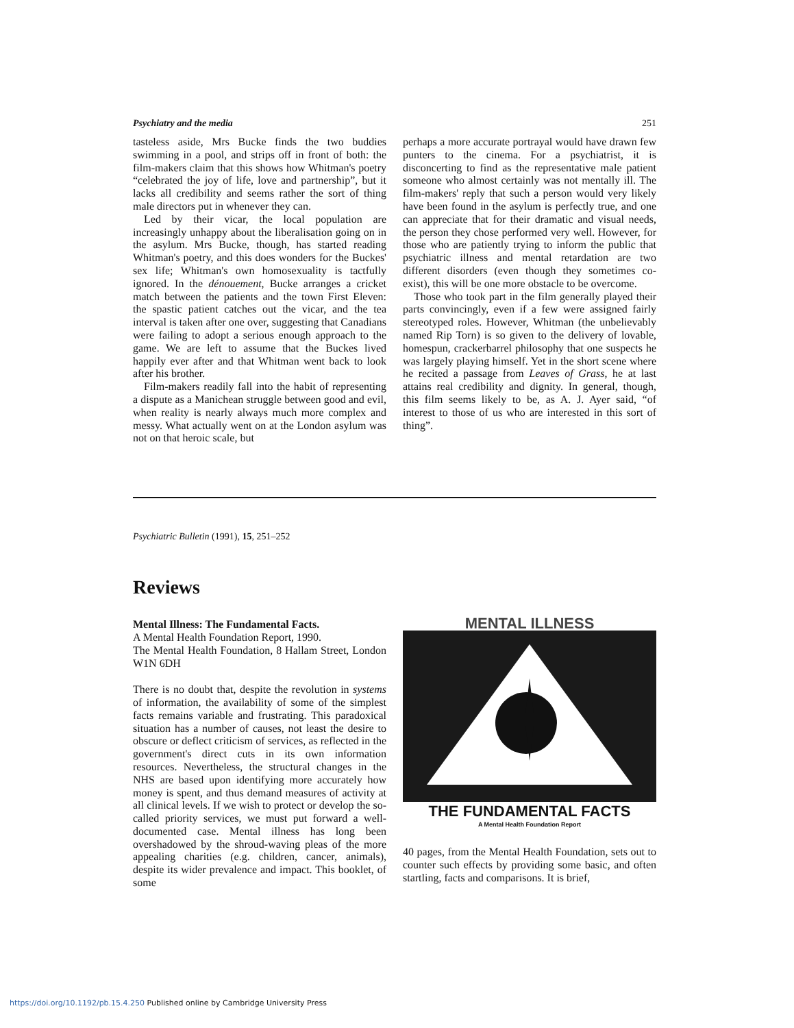Psychiatry and the media 251
tasteless aside, Mrs Bucke finds the two buddies swimming in a pool, and strips off in front of both: the film-makers claim that this shows how Whitman's poetry “celebrated the joy of life, love and partnership”, but it lacks all credibility and seems rather the sort of thing male directors put in whenever they can.
Led by their vicar, the local population are increasingly unhappy about the liberalisation going on in the asylum. Mrs Bucke, though, has started reading Whitman's poetry, and this does wonders for the Buckes' sex life; Whitman's own homosexuality is tactfully ignored. In the dénouement, Bucke arranges a cricket match between the patients and the town First Eleven: the spastic patient catches out the vicar, and the tea interval is taken after one over, suggesting that Canadians were failing to adopt a serious enough approach to the game. We are left to assume that the Buckes lived happily ever after and that Whitman went back to look after his brother.
Film-makers readily fall into the habit of representing a dispute as a Manichean struggle between good and evil, when reality is nearly always much more complex and messy. What actually went on at the London asylum was not on that heroic scale, but
perhaps a more accurate portrayal would have drawn few punters to the cinema. For a psychiatrist, it is disconcerting to find as the representative male patient someone who almost certainly was not mentally ill. The film-makers' reply that such a person would very likely have been found in the asylum is perfectly true, and one can appreciate that for their dramatic and visual needs, the person they chose performed very well. However, for those who are patiently trying to inform the public that psychiatric illness and mental retardation are two different disorders (even though they sometimes co-exist), this will be one more obstacle to be overcome.
Those who took part in the film generally played their parts convincingly, even if a few were assigned fairly stereotyped roles. However, Whitman (the unbelievably named Rip Torn) is so given to the delivery of lovable, homespun, crackerbarrel philosophy that one suspects he was largely playing himself. Yet in the short scene where he recited a passage from Leaves of Grass, he at last attains real credibility and dignity. In general, though, this film seems likely to be, as A. J. Ayer said, “of interest to those of us who are interested in this sort of thing”.
Psychiatric Bulletin (1991), 15, 251–252
Reviews
Mental Illness: The Fundamental Facts.
A Mental Health Foundation Report, 1990.
The Mental Health Foundation, 8 Hallam Street, London W1N 6DH
There is no doubt that, despite the revolution in systems of information, the availability of some of the simplest facts remains variable and frustrating. This paradoxical situation has a number of causes, not least the desire to obscure or deflect criticism of services, as reflected in the government's direct cuts in its own information resources. Nevertheless, the structural changes in the NHS are based upon identifying more accurately how money is spent, and thus demand measures of activity at all clinical levels. If we wish to protect or develop the so-called priority services, we must put forward a well-documented case. Mental illness has long been overshadowed by the shroud-waving pleas of the more appealing charities (e.g. children, cancer, animals), despite its wider prevalence and impact. This booklet, of some
MENTAL ILLNESS
THE FUNDAMENTAL FACTS
A Mental Health Foundation Report
40 pages, from the Mental Health Foundation, sets out to counter such effects by providing some basic, and often startling, facts and comparisons. It is brief,
https://doi.org/10.1192/pb.15.4.250 Published online by Cambridge University Press